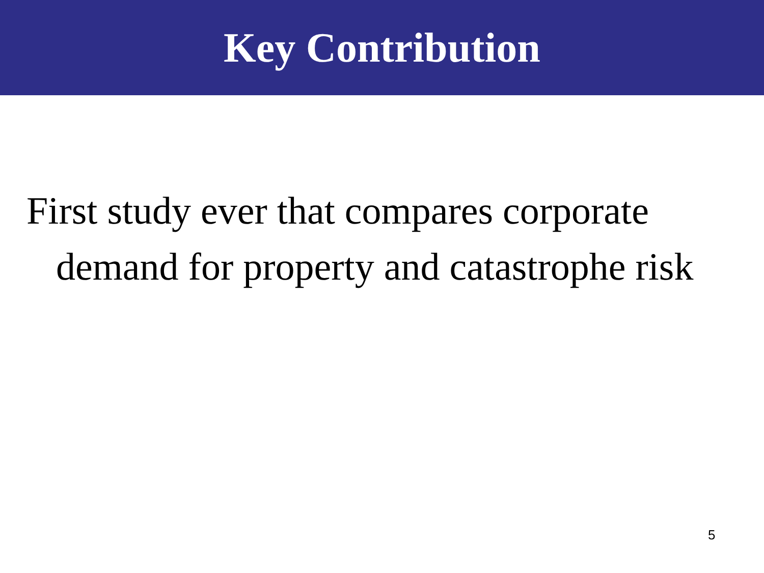Key Contribution
First study ever that compares corporate demand for property and catastrophe risk
5